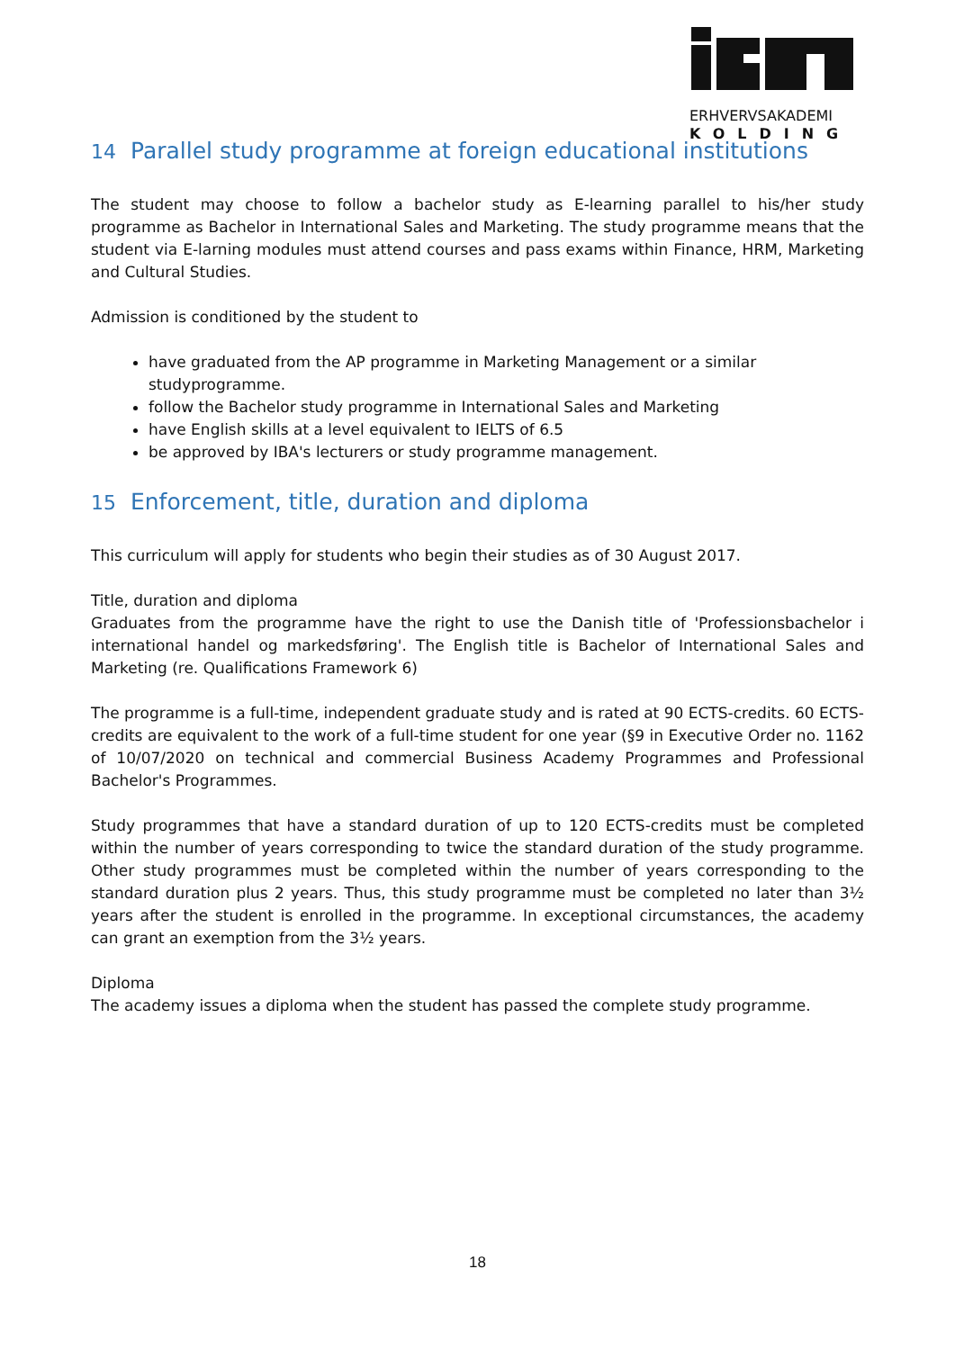ERHVERVSAKADEMI
KOLDING
14 Parallel study programme at foreign educational institutions
The student may choose to follow a bachelor study as E-learning parallel to his/her study programme as Bachelor in International Sales and Marketing. The study programme means that the student via E-larning modules must attend courses and pass exams within Finance, HRM, Marketing and Cultural Studies.
Admission is conditioned by the student to
have graduated from the AP programme in Marketing Management or a similar studyprogramme.
follow the Bachelor study programme in International Sales and Marketing
have English skills at a level equivalent to IELTS of 6.5
be approved by IBA's lecturers or study programme management.
15 Enforcement, title, duration and diploma
This curriculum will apply for students who begin their studies as of 30 August 2017.
Title, duration and diploma
Graduates from the programme have the right to use the Danish title of 'Professionsbachelor i international handel og markedsføring'. The English title is Bachelor of International Sales and Marketing (re. Qualifications Framework 6)
The programme is a full-time, independent graduate study and is rated at 90 ECTS-credits. 60 ECTS-credits are equivalent to the work of a full-time student for one year (§9 in Executive Order no. 1162 of 10/07/2020 on technical and commercial Business Academy Programmes and Professional Bachelor's Programmes.
Study programmes that have a standard duration of up to 120 ECTS-credits must be completed within the number of years corresponding to twice the standard duration of the study programme. Other study programmes must be completed within the number of years corresponding to the standard duration plus 2 years. Thus, this study programme must be completed no later than 3½ years after the student is enrolled in the programme. In exceptional circumstances, the academy can grant an exemption from the 3½ years.
Diploma
The academy issues a diploma when the student has passed the complete study programme.
18